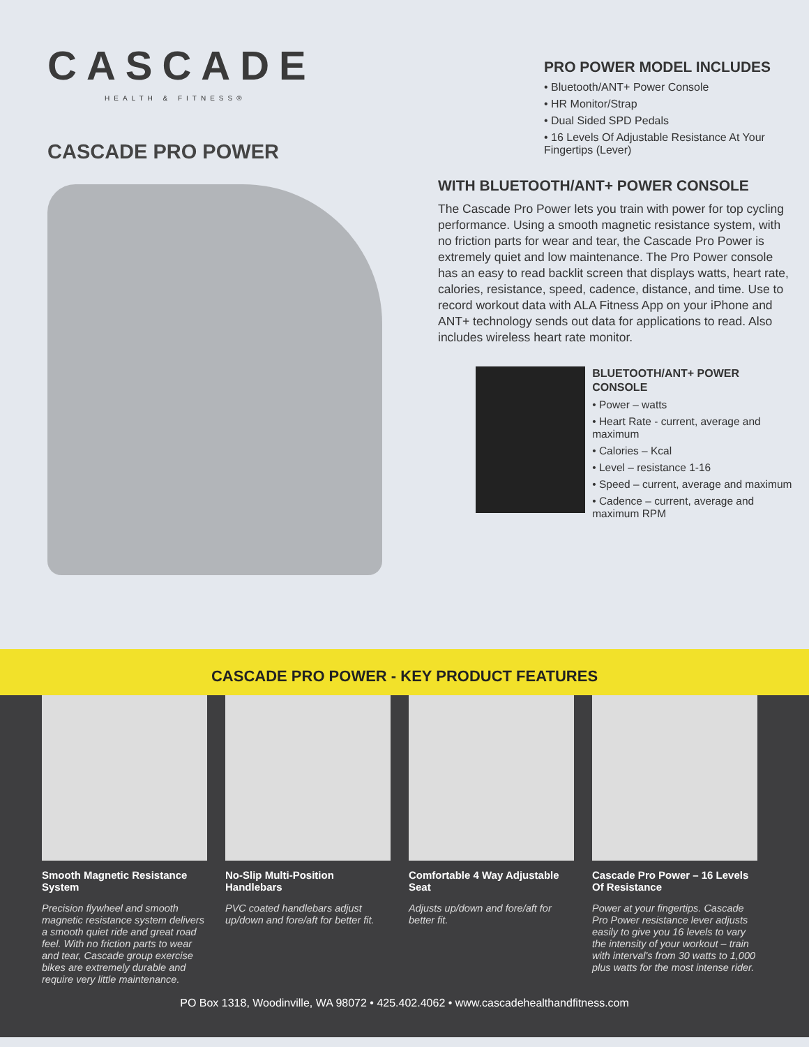CASCADE
HEALTH & FITNESS®
CASCADE PRO POWER
PRO POWER MODEL INCLUDES
• Bluetooth/ANT+ Power Console
• HR Monitor/Strap
• Dual Sided SPD Pedals
• 16 Levels Of Adjustable Resistance At Your Fingertips (Lever)
WITH BLUETOOTH/ANT+ POWER CONSOLE
The Cascade Pro Power lets you train with power for top cycling performance. Using a smooth magnetic resistance system, with no friction parts for wear and tear, the Cascade Pro Power is extremely quiet and low maintenance. The Pro Power console has an easy to read backlit screen that displays watts, heart rate, calories, resistance, speed, cadence, distance, and time. Use to record workout data with ALA Fitness App on your iPhone and ANT+ technology sends out data for applications to read. Also includes wireless heart rate monitor.
BLUETOOTH/ANT+ POWER CONSOLE
• Power – watts
• Heart Rate - current, average and maximum
• Calories – Kcal
• Level – resistance 1-16
• Speed – current, average and maximum
• Cadence – current, average and maximum RPM
CASCADE PRO POWER - KEY PRODUCT FEATURES
Smooth Magnetic Resistance System
Precision flywheel and smooth magnetic resistance system delivers a smooth quiet ride and great road feel. With no friction parts to wear and tear, Cascade group exercise bikes are extremely durable and require very little maintenance.
No-Slip Multi-Position Handlebars
PVC coated handlebars adjust up/down and fore/aft for better fit.
Comfortable 4 Way Adjustable Seat
Adjusts up/down and fore/aft for better fit.
Cascade Pro Power – 16 Levels Of Resistance
Power at your fingertips. Cascade Pro Power resistance lever adjusts easily to give you 16 levels to vary the intensity of your workout – train with interval's from 30 watts to 1,000 plus watts for the most intense rider.
PO Box 1318, Woodinville, WA 98072 • 425.402.4062 • www.cascadehealthandfitness.com